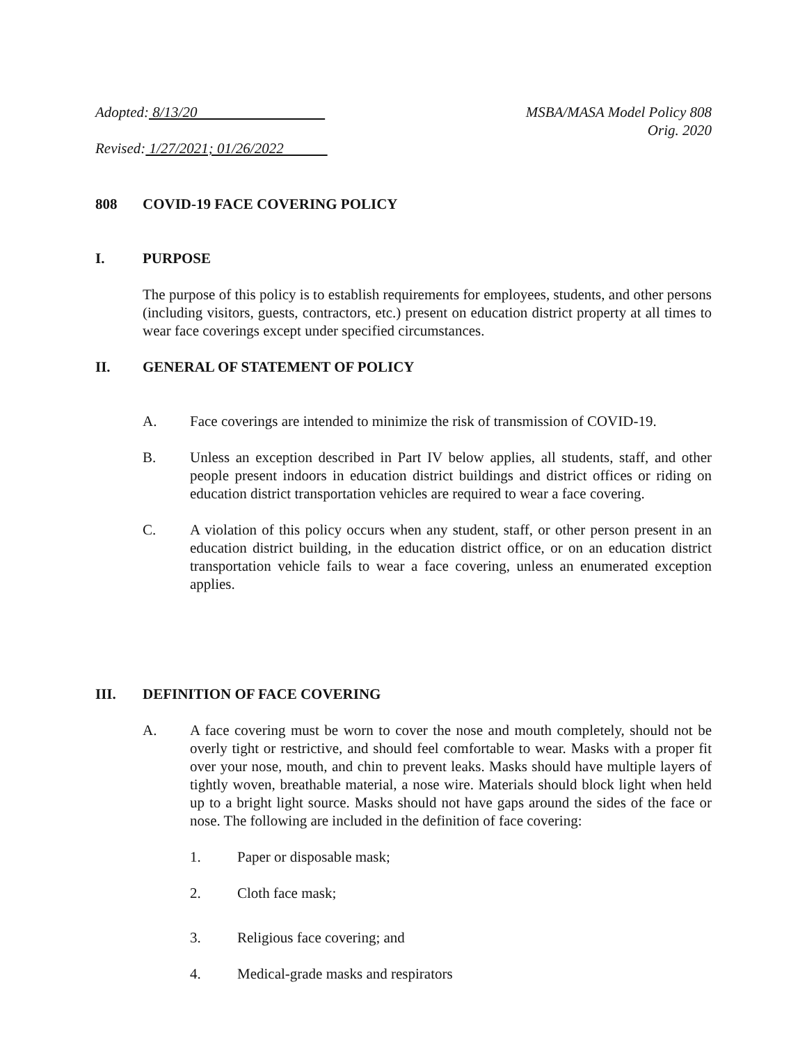Adopted: 8/13/20 MSBA/MASA Model Policy 808
Orig. 2020
Revised: 1/27/2021; 01/26/2022
808 COVID-19 FACE COVERING POLICY
I. PURPOSE
The purpose of this policy is to establish requirements for employees, students, and other persons (including visitors, guests, contractors, etc.) present on education district property at all times to wear face coverings except under specified circumstances.
II. GENERAL OF STATEMENT OF POLICY
A. Face coverings are intended to minimize the risk of transmission of COVID-19.
B. Unless an exception described in Part IV below applies, all students, staff, and other people present indoors in education district buildings and district offices or riding on education district transportation vehicles are required to wear a face covering.
C. A violation of this policy occurs when any student, staff, or other person present in an education district building, in the education district office, or on an education district transportation vehicle fails to wear a face covering, unless an enumerated exception applies.
III. DEFINITION OF FACE COVERING
A. A face covering must be worn to cover the nose and mouth completely, should not be overly tight or restrictive, and should feel comfortable to wear. Masks with a proper fit over your nose, mouth, and chin to prevent leaks. Masks should have multiple layers of tightly woven, breathable material, a nose wire. Materials should block light when held up to a bright light source. Masks should not have gaps around the sides of the face or nose. The following are included in the definition of face covering:
1. Paper or disposable mask;
2. Cloth face mask;
3. Religious face covering; and
4. Medical-grade masks and respirators